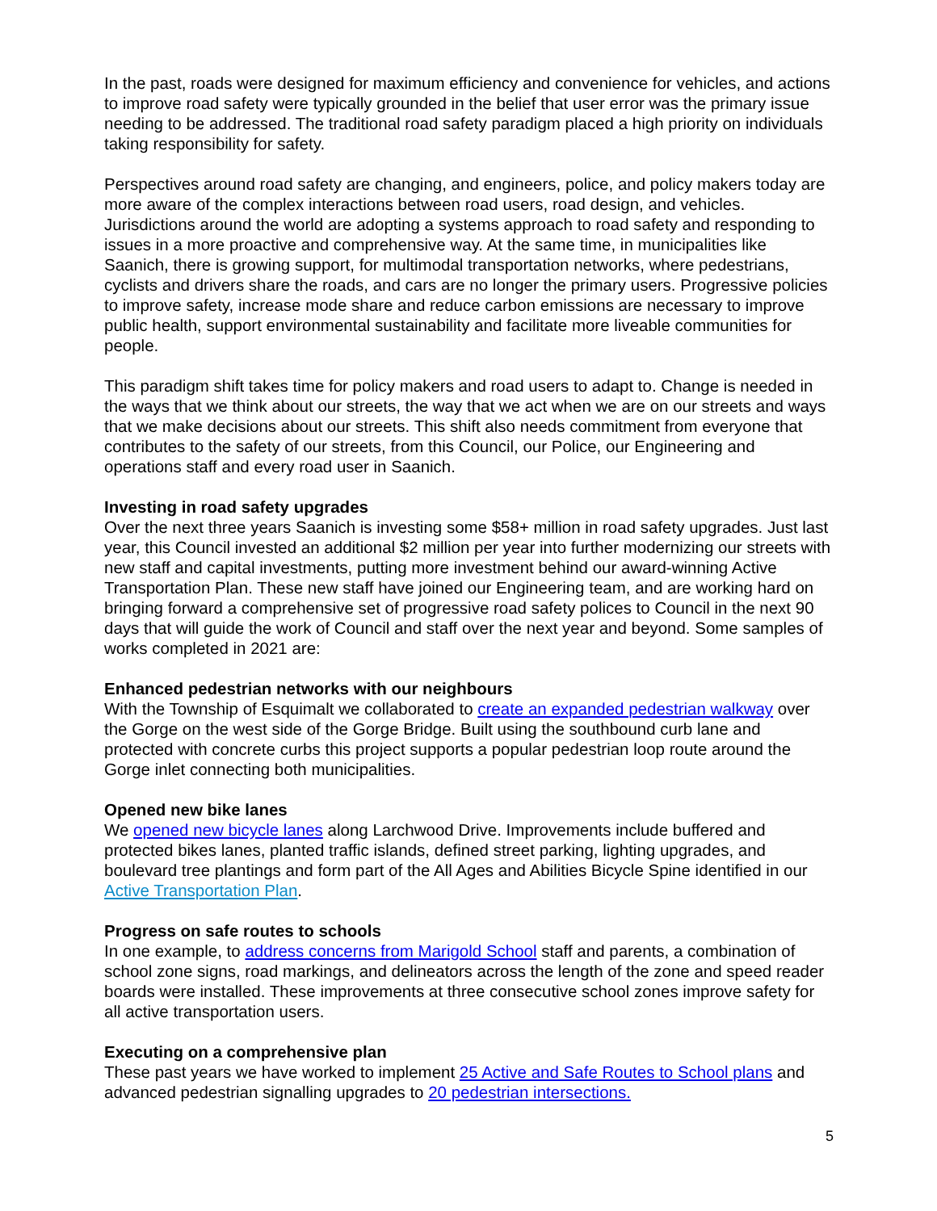In the past, roads were designed for maximum efficiency and convenience for vehicles, and actions to improve road safety were typically grounded in the belief that user error was the primary issue needing to be addressed. The traditional road safety paradigm placed a high priority on individuals taking responsibility for safety.
Perspectives around road safety are changing, and engineers, police, and policy makers today are more aware of the complex interactions between road users, road design, and vehicles. Jurisdictions around the world are adopting a systems approach to road safety and responding to issues in a more proactive and comprehensive way. At the same time, in municipalities like Saanich, there is growing support, for multimodal transportation networks, where pedestrians, cyclists and drivers share the roads, and cars are no longer the primary users. Progressive policies to improve safety, increase mode share and reduce carbon emissions are necessary to improve public health, support environmental sustainability and facilitate more liveable communities for people.
This paradigm shift takes time for policy makers and road users to adapt to. Change is needed in the ways that we think about our streets, the way that we act when we are on our streets and ways that we make decisions about our streets. This shift also needs commitment from everyone that contributes to the safety of our streets, from this Council, our Police, our Engineering and operations staff and every road user in Saanich.
Investing in road safety upgrades
Over the next three years Saanich is investing some $58+ million in road safety upgrades. Just last year, this Council invested an additional $2 million per year into further modernizing our streets with new staff and capital investments, putting more investment behind our award-winning Active Transportation Plan. These new staff have joined our Engineering team, and are working hard on bringing forward a comprehensive set of progressive road safety polices to Council in the next 90 days that will guide the work of Council and staff over the next year and beyond. Some samples of works completed in 2021 are:
Enhanced pedestrian networks with our neighbours
With the Township of Esquimalt we collaborated to create an expanded pedestrian walkway over the Gorge on the west side of the Gorge Bridge. Built using the southbound curb lane and protected with concrete curbs this project supports a popular pedestrian loop route around the Gorge inlet connecting both municipalities.
Opened new bike lanes
We opened new bicycle lanes along Larchwood Drive. Improvements include buffered and protected bikes lanes, planted traffic islands, defined street parking, lighting upgrades, and boulevard tree plantings and form part of the All Ages and Abilities Bicycle Spine identified in our Active Transportation Plan.
Progress on safe routes to schools
In one example, to address concerns from Marigold School staff and parents, a combination of school zone signs, road markings, and delineators across the length of the zone and speed reader boards were installed. These improvements at three consecutive school zones improve safety for all active transportation users.
Executing on a comprehensive plan
These past years we have worked to implement 25 Active and Safe Routes to School plans and advanced pedestrian signalling upgrades to 20 pedestrian intersections.
5